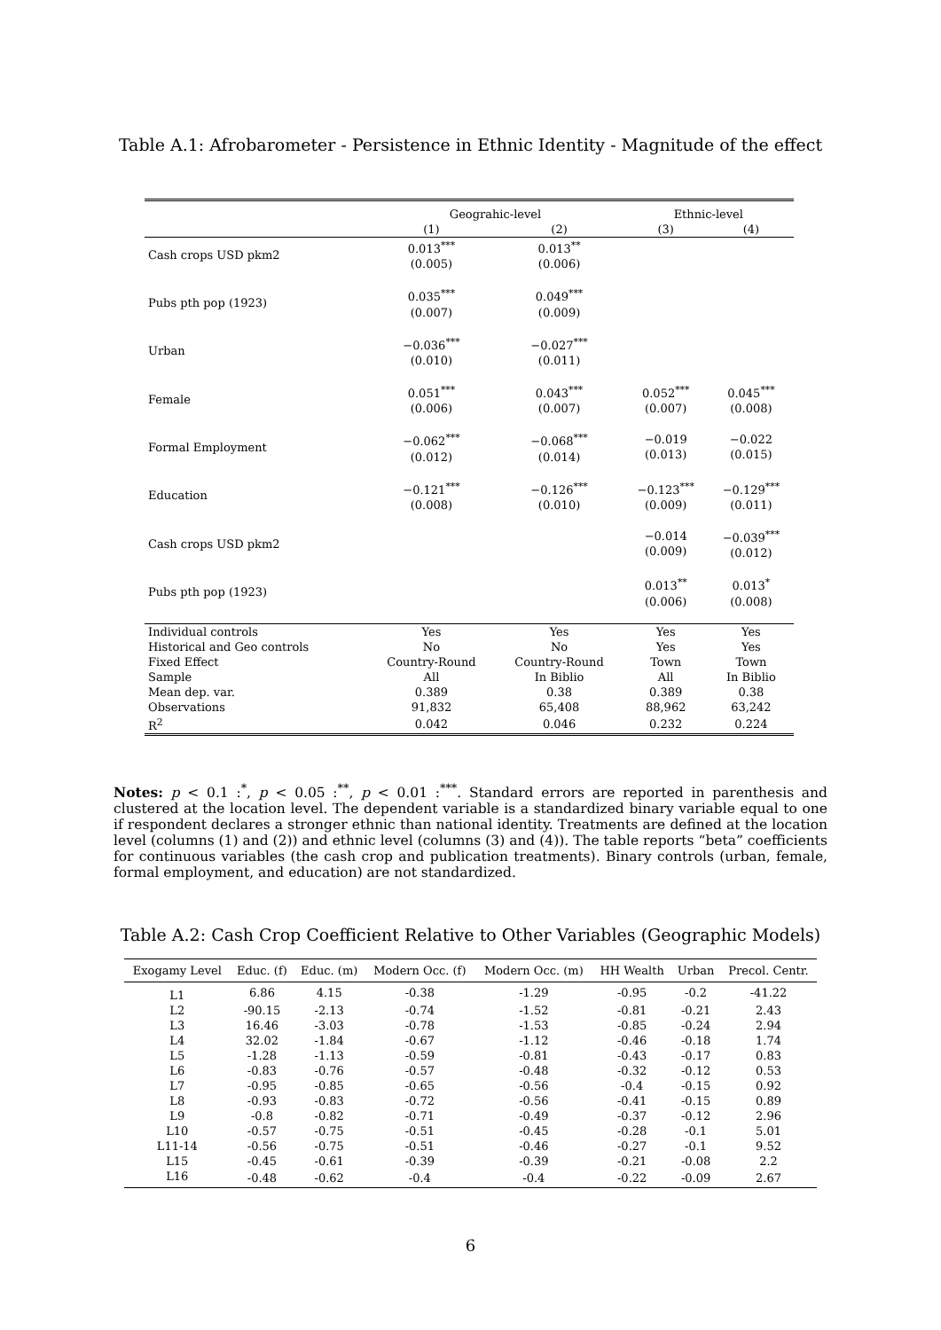Table A.1: Afrobarometer - Persistence in Ethnic Identity - Magnitude of the effect
| | Geograhic-level | | Ethnic-level | |
| --- | --- | --- | --- | --- |
| | (1) | (2) | (3) | (4) |
| Cash crops USD pkm2 | 0.013<sup>***</sup> (0.005) | 0.013<sup>**</sup> (0.006) | | |
| Pubs pth pop (1923) | 0.035<sup>***</sup> (0.007) | 0.049<sup>***</sup> (0.009) | | |
| Urban | −0.036<sup>***</sup> (0.010) | −0.027<sup>***</sup> (0.011) | | |
| Female | 0.051<sup>***</sup> (0.006) | 0.043<sup>***</sup> (0.007) | 0.052<sup>***</sup> (0.007) | 0.045<sup>***</sup> (0.008) |
| Formal Employment | −0.062<sup>***</sup> (0.012) | −0.068<sup>***</sup> (0.014) | −0.019 (0.013) | −0.022 (0.015) |
| Education | −0.121<sup>***</sup> (0.008) | −0.126<sup>***</sup> (0.010) | −0.123<sup>***</sup> (0.009) | −0.129<sup>***</sup> (0.011) |
| Cash crops USD pkm2 | | | −0.014 (0.009) | −0.039<sup>***</sup> (0.012) |
| Pubs pth pop (1923) | | | 0.013<sup>**</sup> (0.006) | 0.013<sup>*</sup> (0.008) |
| Individual controls | Yes | Yes | Yes | Yes |
| Historical and Geo controls | No | No | Yes | Yes |
| Fixed Effect | Country-Round | Country-Round | Town | Town |
| Sample | All | In Biblio | All | In Biblio |
| Mean dep. var. | 0.389 | 0.38 | 0.389 | 0.38 |
| Observations | 91,832 | 65,408 | 88,962 | 63,242 |
| R<sup>2</sup> | 0.042 | 0.046 | 0.232 | 0.224 |
Notes: p < 0.1 :<sup>*</sup>, p < 0.05 :<sup>**</sup>, p < 0.01 :<sup>***</sup>. Standard errors are reported in parenthesis and clustered at the location level. The dependent variable is a standardized binary variable equal to one if respondent declares a stronger ethnic than national identity. Treatments are defined at the location level (columns (1) and (2)) and ethnic level (columns (3) and (4)). The table reports “beta” coefficients for continuous variables (the cash crop and publication treatments). Binary controls (urban, female, formal employment, and education) are not standardized.
Table A.2: Cash Crop Coefficient Relative to Other Variables (Geographic Models)
| Exogamy Level | Educ. (f) | Educ. (m) | Modern Occ. (f) | Modern Occ. (m) | HH Wealth | Urban | Precol. Centr. |
| --- | --- | --- | --- | --- | --- | --- | --- |
| L1 | 6.86 | 4.15 | -0.38 | -1.29 | -0.95 | -0.2 | -41.22 |
| L2 | -90.15 | -2.13 | -0.74 | -1.52 | -0.81 | -0.21 | 2.43 |
| L3 | 16.46 | -3.03 | -0.78 | -1.53 | -0.85 | -0.24 | 2.94 |
| L4 | 32.02 | -1.84 | -0.67 | -1.12 | -0.46 | -0.18 | 1.74 |
| L5 | -1.28 | -1.13 | -0.59 | -0.81 | -0.43 | -0.17 | 0.83 |
| L6 | -0.83 | -0.76 | -0.57 | -0.48 | -0.32 | -0.12 | 0.53 |
| L7 | -0.95 | -0.85 | -0.65 | -0.56 | -0.4 | -0.15 | 0.92 |
| L8 | -0.93 | -0.83 | -0.72 | -0.56 | -0.41 | -0.15 | 0.89 |
| L9 | -0.8 | -0.82 | -0.71 | -0.49 | -0.37 | -0.12 | 2.96 |
| L10 | -0.57 | -0.75 | -0.51 | -0.45 | -0.28 | -0.1 | 5.01 |
| L11-14 | -0.56 | -0.75 | -0.51 | -0.46 | -0.27 | -0.1 | 9.52 |
| L15 | -0.45 | -0.61 | -0.39 | -0.39 | -0.21 | -0.08 | 2.2 |
| L16 | -0.48 | -0.62 | -0.4 | -0.4 | -0.22 | -0.09 | 2.67 |
6